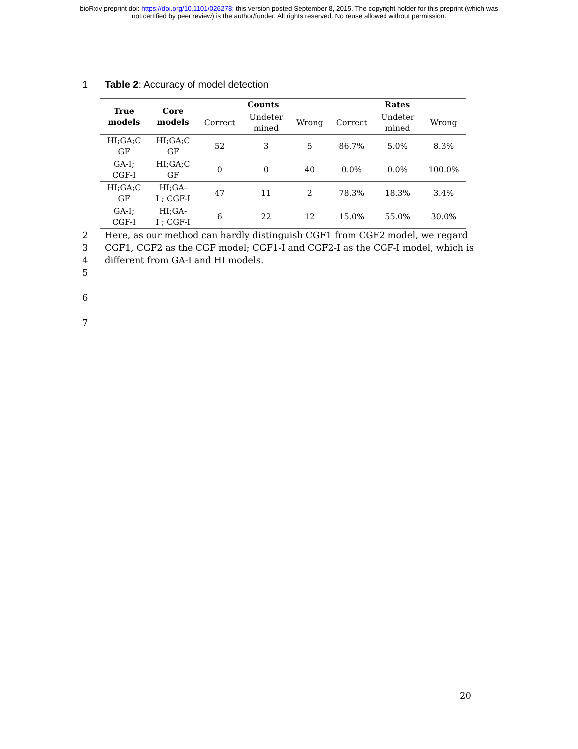bioRxiv preprint doi: https://doi.org/10.1101/026278; this version posted September 8, 2015. The copyright holder for this preprint (which was
not certified by peer review) is the author/funder. All rights reserved. No reuse allowed without permission.
1 Table 2: Accuracy of model detection
| True models | Core models | Counts | | | Rates | | |
| --- | --- | --- | --- | --- | --- | --- | --- |
| | | Correct | Undeter mined | Wrong | Correct | Undeter mined | Wrong |
| HI;GA;C GF | HI;GA;C GF | 52 | 3 | 5 | 86.7% | 5.0% | 8.3% |
| GA-I; CGF-I | HI;GA;C GF | 0 | 0 | 40 | 0.0% | 0.0% | 100.0% |
| HI;GA;C GF | HI;GA- I ; CGF-I | 47 | 11 | 2 | 78.3% | 18.3% | 3.4% |
| GA-I; CGF-I | HI;GA- I ; CGF-I | 6 | 22 | 12 | 15.0% | 55.0% | 30.0% |
2 Here, as our method can hardly distinguish CGF1 from CGF2 model, we regard
3 CGF1, CGF2 as the CGF model; CGF1-I and CGF2-I as the CGF-I model, which is
4 different from GA-I and HI models.
5
6
7
20